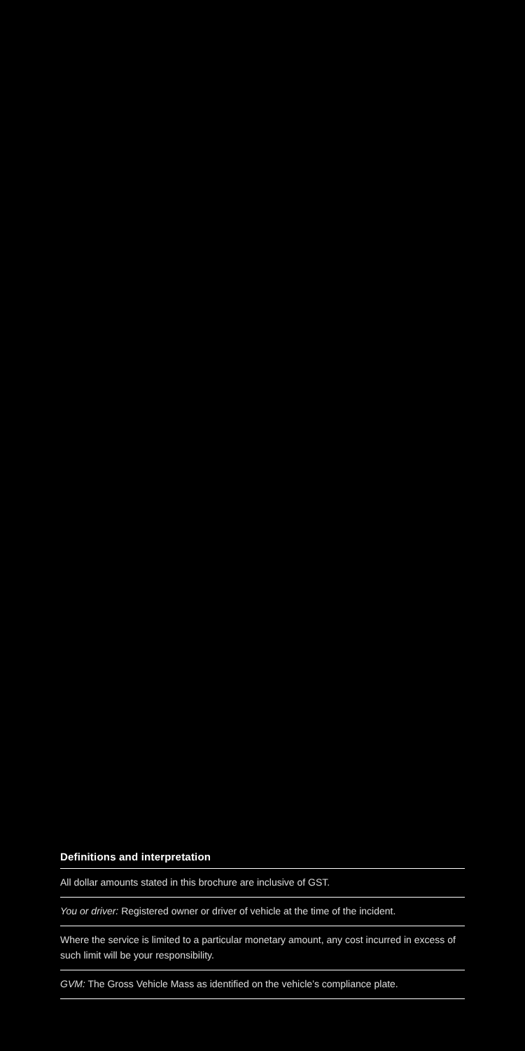Definitions and interpretation
All dollar amounts stated in this brochure are inclusive of GST.
You or driver: Registered owner or driver of vehicle at the time of the incident.
Where the service is limited to a particular monetary amount, any cost incurred in excess of such limit will be your responsibility.
GVM: The Gross Vehicle Mass as identified on the vehicle’s compliance plate.